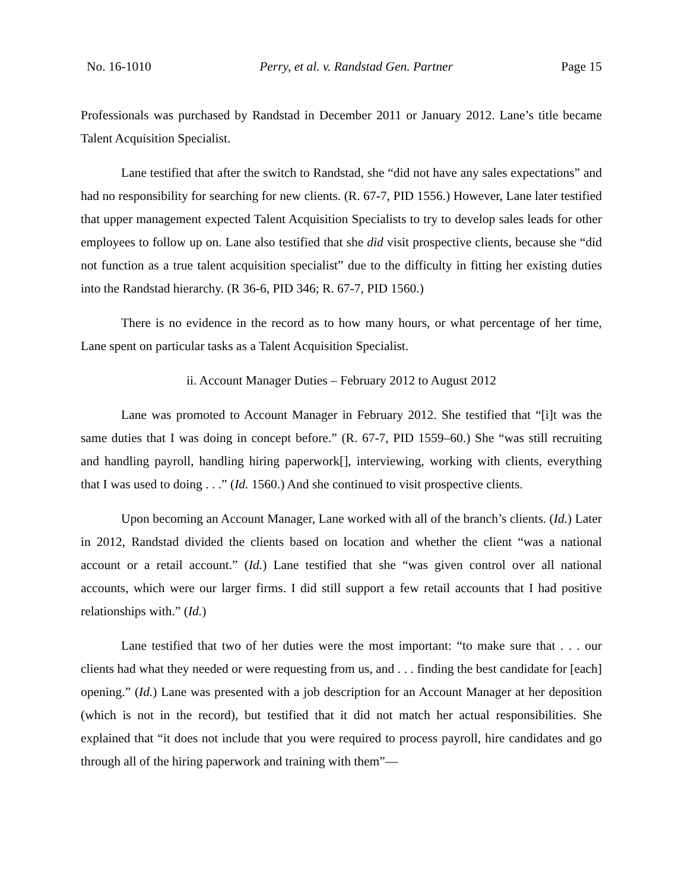No. 16-1010 Perry, et al. v. Randstad Gen. Partner Page 15
Professionals was purchased by Randstad in December 2011 or January 2012. Lane’s title became Talent Acquisition Specialist.
Lane testified that after the switch to Randstad, she “did not have any sales expectations” and had no responsibility for searching for new clients. (R. 67-7, PID 1556.) However, Lane later testified that upper management expected Talent Acquisition Specialists to try to develop sales leads for other employees to follow up on. Lane also testified that she did visit prospective clients, because she “did not function as a true talent acquisition specialist” due to the difficulty in fitting her existing duties into the Randstad hierarchy. (R 36-6, PID 346; R. 67-7, PID 1560.)
There is no evidence in the record as to how many hours, or what percentage of her time, Lane spent on particular tasks as a Talent Acquisition Specialist.
ii. Account Manager Duties – February 2012 to August 2012
Lane was promoted to Account Manager in February 2012. She testified that “[i]t was the same duties that I was doing in concept before.” (R. 67-7, PID 1559–60.) She “was still recruiting and handling payroll, handling hiring paperwork[], interviewing, working with clients, everything that I was used to doing . . .” (Id. 1560.) And she continued to visit prospective clients.
Upon becoming an Account Manager, Lane worked with all of the branch’s clients. (Id.) Later in 2012, Randstad divided the clients based on location and whether the client “was a national account or a retail account.” (Id.) Lane testified that she “was given control over all national accounts, which were our larger firms. I did still support a few retail accounts that I had positive relationships with.” (Id.)
Lane testified that two of her duties were the most important: “to make sure that . . . our clients had what they needed or were requesting from us, and . . . finding the best candidate for [each] opening.” (Id.) Lane was presented with a job description for an Account Manager at her deposition (which is not in the record), but testified that it did not match her actual responsibilities. She explained that “it does not include that you were required to process payroll, hire candidates and go through all of the hiring paperwork and training with them”—